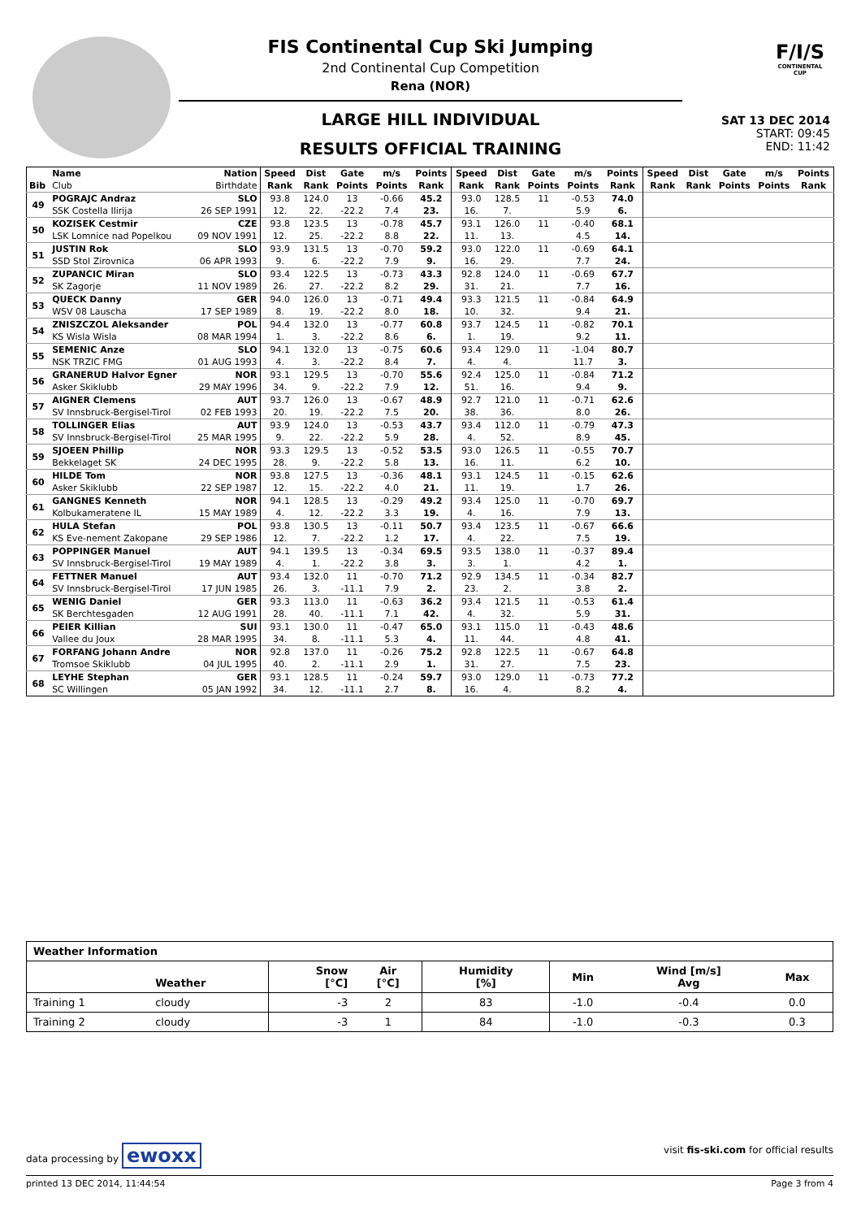FIS Continental Cup Ski Jumping
2nd Continental Cup Competition
Rena (NOR)
LARGE HILL INDIVIDUAL
RESULTS OFFICIAL TRAINING
F/I/S
CONTINENTAL CUP
SAT 13 DEC 2014
START: 09:45
END: 11:42
| | Name | Nation | Speed | Dist | Gate | m/s | Points | Speed | Dist | Gate | m/s | Points | Speed | Dist | Gate | m/s | Points |
| --- | --- | --- | --- | --- | --- | --- | --- | --- | --- | --- | --- | --- | --- | --- | --- | --- | --- |
| Bib | Club | Birthdate | Rank | Rank | Points | Points | Rank | Rank | Rank | Points | Points | Rank | Rank | Rank | Points | Points | Rank |
| 49 | POGRAJC Andraz | SLO | 93.8 | 124.0 | 13 | -0.66 | 45.2 | 93.0 | 128.5 | 11 | -0.53 | 74.0 | | | | | |
| | SSK Costella Ilirija | 26 SEP 1991 | 12. | 22. | -22.2 | 7.4 | 23. | 16. | 7. | | 5.9 | 6. | | | | | |
| 50 | KOZISEK Cestmir | CZE | 93.8 | 123.5 | 13 | -0.78 | 45.7 | 93.1 | 126.0 | 11 | -0.40 | 68.1 | | | | | |
| | LSK Lomnice nad Popelkou | 09 NOV 1991 | 12. | 25. | -22.2 | 8.8 | 22. | 11. | 13. | | 4.5 | 14. | | | | | |
| 51 | JUSTIN Rok | SLO | 93.9 | 131.5 | 13 | -0.70 | 59.2 | 93.0 | 122.0 | 11 | -0.69 | 64.1 | | | | | |
| | SSD Stol Zirovnica | 06 APR 1993 | 9. | 6. | -22.2 | 7.9 | 9. | 16. | 29. | | 7.7 | 24. | | | | | |
| 52 | ZUPANCIC Miran | SLO | 93.4 | 122.5 | 13 | -0.73 | 43.3 | 92.8 | 124.0 | 11 | -0.69 | 67.7 | | | | | |
| | SK Zagorje | 11 NOV 1989 | 26. | 27. | -22.2 | 8.2 | 29. | 31. | 21. | | 7.7 | 16. | | | | | |
| 53 | QUECK Danny | GER | 94.0 | 126.0 | 13 | -0.71 | 49.4 | 93.3 | 121.5 | 11 | -0.84 | 64.9 | | | | | |
| | WSV 08 Lauscha | 17 SEP 1989 | 8. | 19. | -22.2 | 8.0 | 18. | 10. | 32. | | 9.4 | 21. | | | | | |
| 54 | ZNISZCZOL Aleksander | POL | 94.4 | 132.0 | 13 | -0.77 | 60.8 | 93.7 | 124.5 | 11 | -0.82 | 70.1 | | | | | |
| | KS Wisla Wisla | 08 MAR 1994 | 1. | 3. | -22.2 | 8.6 | 6. | 1. | 19. | | 9.2 | 11. | | | | | |
| 55 | SEMENIC Anze | SLO | 94.1 | 132.0 | 13 | -0.75 | 60.6 | 93.4 | 129.0 | 11 | -1.04 | 80.7 | | | | | |
| | NSK TRZIC FMG | 01 AUG 1993 | 4. | 3. | -22.2 | 8.4 | 7. | 4. | 4. | | 11.7 | 3. | | | | | |
| 56 | GRANERUD Halvor Egner | NOR | 93.1 | 129.5 | 13 | -0.70 | 55.6 | 92.4 | 125.0 | 11 | -0.84 | 71.2 | | | | | |
| | Asker Skiklubb | 29 MAY 1996 | 34. | 9. | -22.2 | 7.9 | 12. | 51. | 16. | | 9.4 | 9. | | | | | |
| 57 | AIGNER Clemens | AUT | 93.7 | 126.0 | 13 | -0.67 | 48.9 | 92.7 | 121.0 | 11 | -0.71 | 62.6 | | | | | |
| | SV Innsbruck-Bergisel-Tirol | 02 FEB 1993 | 20. | 19. | -22.2 | 7.5 | 20. | 38. | 36. | | 8.0 | 26. | | | | | |
| 58 | TOLLINGER Elias | AUT | 93.9 | 124.0 | 13 | -0.53 | 43.7 | 93.4 | 112.0 | 11 | -0.79 | 47.3 | | | | | |
| | SV Innsbruck-Bergisel-Tirol | 25 MAR 1995 | 9. | 22. | -22.2 | 5.9 | 28. | 4. | 52. | | 8.9 | 45. | | | | | |
| 59 | SJOEEN Phillip | NOR | 93.3 | 129.5 | 13 | -0.52 | 53.5 | 93.0 | 126.5 | 11 | -0.55 | 70.7 | | | | | |
| | Bekkelaget SK | 24 DEC 1995 | 28. | 9. | -22.2 | 5.8 | 13. | 16. | 11. | | 6.2 | 10. | | | | | |
| 60 | HILDE Tom | NOR | 93.8 | 127.5 | 13 | -0.36 | 48.1 | 93.1 | 124.5 | 11 | -0.15 | 62.6 | | | | | |
| | Asker Skiklubb | 22 SEP 1987 | 12. | 15. | -22.2 | 4.0 | 21. | 11. | 19. | | 1.7 | 26. | | | | | |
| 61 | GANGNES Kenneth | NOR | 94.1 | 128.5 | 13 | -0.29 | 49.2 | 93.4 | 125.0 | 11 | -0.70 | 69.7 | | | | | |
| | Kolbukameratene IL | 15 MAY 1989 | 4. | 12. | -22.2 | 3.3 | 19. | 4. | 16. | | 7.9 | 13. | | | | | |
| 62 | HULA Stefan | POL | 93.8 | 130.5 | 13 | -0.11 | 50.7 | 93.4 | 123.5 | 11 | -0.67 | 66.6 | | | | | |
| | KS Eve-nement Zakopane | 29 SEP 1986 | 12. | 7. | -22.2 | 1.2 | 17. | 4. | 22. | | 7.5 | 19. | | | | | |
| 63 | POPPINGER Manuel | AUT | 94.1 | 139.5 | 13 | -0.34 | 69.5 | 93.5 | 138.0 | 11 | -0.37 | 89.4 | | | | | |
| | SV Innsbruck-Bergisel-Tirol | 19 MAY 1989 | 4. | 1. | -22.2 | 3.8 | 3. | 3. | 1. | | 4.2 | 1. | | | | | |
| 64 | FETTNER Manuel | AUT | 93.4 | 132.0 | 11 | -0.70 | 71.2 | 92.9 | 134.5 | 11 | -0.34 | 82.7 | | | | | |
| | SV Innsbruck-Bergisel-Tirol | 17 JUN 1985 | 26. | 3. | -11.1 | 7.9 | 2. | 23. | 2. | | 3.8 | 2. | | | | | |
| 65 | WENIG Daniel | GER | 93.3 | 113.0 | 11 | -0.63 | 36.2 | 93.4 | 121.5 | 11 | -0.53 | 61.4 | | | | | |
| | SK Berchtesgaden | 12 AUG 1991 | 28. | 40. | -11.1 | 7.1 | 42. | 4. | 32. | | 5.9 | 31. | | | | | |
| 66 | PEIER Killian | SUI | 93.1 | 130.0 | 11 | -0.47 | 65.0 | 93.1 | 115.0 | 11 | -0.43 | 48.6 | | | | | |
| | Vallee du Joux | 28 MAR 1995 | 34. | 8. | -11.1 | 5.3 | 4. | 11. | 44. | | 4.8 | 41. | | | | | |
| 67 | FORFANG Johann Andre | NOR | 92.8 | 137.0 | 11 | -0.26 | 75.2 | 92.8 | 122.5 | 11 | -0.67 | 64.8 | | | | | |
| | Tromsoe Skiklubb | 04 JUL 1995 | 40. | 2. | -11.1 | 2.9 | 1. | 31. | 27. | | 7.5 | 23. | | | | | |
| 68 | LEYHE Stephan | GER | 93.1 | 128.5 | 11 | -0.24 | 59.7 | 93.0 | 129.0 | 11 | -0.73 | 77.2 | | | | | |
| | SC Willingen | 05 JAN 1992 | 34. | 12. | -11.1 | 2.7 | 8. | 16. | 4. | | 8.2 | 4. | | | | | |
| Weather Information | | | | | | | |
| | Weather | Snow [°C] | Air [°C] | Humidity [%] | Min | Wind [m/s] Avg | Max |
| Training 1 | cloudy | -3 | 2 | 83 | -1.0 | -0.4 | 0.0 |
| Training 2 | cloudy | -3 | 1 | 84 | -1.0 | -0.3 | 0.3 |
data processing by ewoxx visit fis-ski.com for official results
printed 13 DEC 2014, 11:44:54 Page 3 from 4